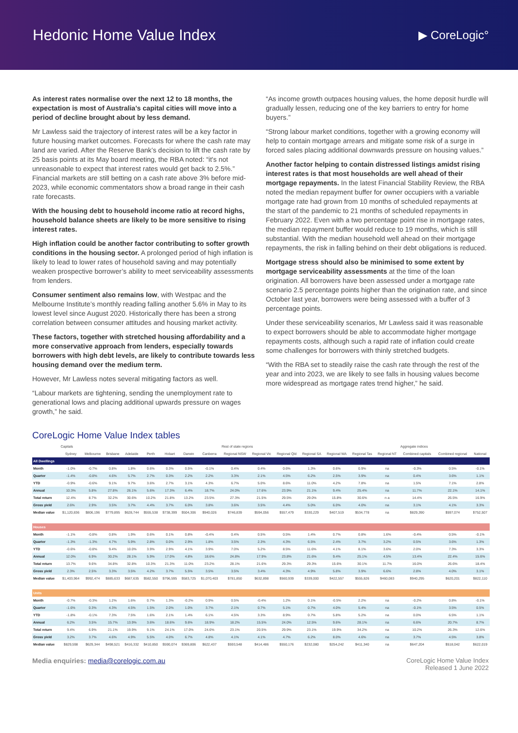Hedonic Home Value Index
▶ CoreLogic°
As interest rates normalise over the next 12 to 18 months, the expectation is most of Australia’s capital cities will move into a period of decline brought about by less demand.
Mr Lawless said the trajectory of interest rates will be a key factor in future housing market outcomes. Forecasts for where the cash rate may land are varied. After the Reserve Bank’s decision to lift the cash rate by 25 basis points at its May board meeting, the RBA noted: “it's not unreasonable to expect that interest rates would get back to 2.5%.” Financial markets are still betting on a cash rate above 3% before mid-2023, while economic commentators show a broad range in their cash rate forecasts.
With the housing debt to household income ratio at record highs, household balance sheets are likely to be more sensitive to rising interest rates.
High inflation could be another factor contributing to softer growth conditions in the housing sector. A prolonged period of high inflation is likely to lead to lower rates of household saving and may potentially weaken prospective borrower’s ability to meet serviceability assessments from lenders.
Consumer sentiment also remains low, with Westpac and the Melbourne Institute’s monthly reading falling another 5.6% in May to its lowest level since August 2020. Historically there has been a strong correlation between consumer attitudes and housing market activity.
These factors, together with stretched housing affordability and a more conservative approach from lenders, especially towards borrowers with high debt levels, are likely to contribute towards less housing demand over the medium term.
However, Mr Lawless notes several mitigating factors as well.
“Labour markets are tightening, sending the unemployment rate to generational lows and placing additional upwards pressure on wages growth,” he said.
“As income growth outpaces housing values, the home deposit hurdle will gradually lessen, reducing one of the key barriers to entry for home buyers.”
“Strong labour market conditions, together with a growing economy will help to contain mortgage arrears and mitigate some risk of a surge in forced sales placing additional downwards pressure on housing values.”
Another factor helping to contain distressed listings amidst rising interest rates is that most households are well ahead of their mortgage repayments. In the latest Financial Stability Review, the RBA noted the median repayment buffer for owner occupiers with a variable mortgage rate had grown from 10 months of scheduled repayments at the start of the pandemic to 21 months of scheduled repayments in February 2022. Even with a two percentage point rise in mortgage rates, the median repayment buffer would reduce to 19 months, which is still substantial. With the median household well ahead on their mortgage repayments, the risk in falling behind on their debt obligations is reduced.
Mortgage stress should also be minimised to some extent by mortgage serviceability assessments at the time of the loan origination. All borrowers have been assessed under a mortgage rate scenario 2.5 percentage points higher than the origination rate, and since October last year, borrowers were being assessed with a buffer of 3 percentage points.
Under these serviceability scenarios, Mr Lawless said it was reasonable to expect borrowers should be able to accommodate higher mortgage repayments costs, although such a rapid rate of inflation could create some challenges for borrowers with thinly stretched budgets.
“With the RBA set to steadily raise the cash rate through the rest of the year and into 2023, we are likely to see falls in housing values become more widespread as mortgage rates trend higher,” he said.
CoreLogic Home Value Index tables
| | Capitals | | | | | | | | Rest of state regions | | | | | | | Aggregate indices | | |
| --- | --- | --- | --- | --- | --- | --- | --- | --- | --- | --- | --- | --- | --- | --- | --- | --- | --- | --- |
| | Sydney | Melbourne | Brisbane | Adelaide | Perth | Hobart | Darwin | Canberra | Regional NSW | Regional Vic | Regional Qld | Regional SA | Regional WA | Regional Tas | Regional NT | Combined capitals | Combined regional | National |
| All Dwellings | | | | | | | | | | | | | | | | | | |
| Month | -1.0% | -0.7% | 0.8% | 1.8% | 0.6% | 0.3% | 0.5% | -0.1% | 0.4% | 0.4% | 0.6% | 1.3% | 0.6% | 0.9% | na | -0.3% | 0.5% | -0.1% |
| Quarter | -1.4% | -0.8% | 4.6% | 5.7% | 2.7% | 0.3% | 2.2% | 2.2% | 3.3% | 2.1% | 4.5% | 6.2% | 2.5% | 3.9% | na | 0.4% | 3.6% | 1.1% |
| YTD | -0.9% | -0.6% | 9.1% | 9.7% | 3.6% | 2.7% | 3.1% | 4.3% | 6.7% | 5.0% | 8.6% | 11.0% | 4.2% | 7.8% | na | 1.5% | 7.1% | 2.8% |
| Annual | 10.3% | 5.8% | 27.8% | 26.1% | 5.6% | 17.3% | 6.4% | 18.7% | 24.0% | 17.6% | 23.9% | 21.1% | 9.4% | 25.4% | na | 11.7% | 22.1% | 14.1% |
| Total return | 12.4% | 8.7% | 32.2% | 30.6% | 10.2% | 21.8% | 13.2% | 23.5% | 27.3% | 21.5% | 29.5% | 29.0% | 15.8% | 30.6% | n a | 14.4% | 26.5% | 16.9% |
| Gross yield | 2.6% | 2.9% | 3.5% | 3.7% | 4.4% | 3.7% | 6.0% | 3.8% | 3.6% | 3.5% | 4.4% | 5.0% | 6.0% | 4.0% | na | 3.1% | 4.1% | 3.3% |
| Median value | $1,120,836 | $806,196 | $779,895 | $628,744 | $555,538 | $738,399 | $504,306 | $940,026 | $746,839 | $594,056 | $557,479 | $330,229 | $407,519 | $534,778 | na | $829,390 | $597,074 | $752,507 |
| Houses | | | | | | | | | | | | | | | | | | |
| Month | -1.1% | -0.8% | 0.8% | 1.9% | 0.6% | 0.1% | 0.8% | -0.4% | 0.4% | 0.5% | 0.5% | 1.4% | 0.7% | 0.8% | 1.6% | -0.4% | 0.5% | -0.1% |
| Quarter | -1.3% | -1.3% | 4.7% | 5.9% | 2.8% | 0.0% | 2.9% | 1.8% | 3.5% | 2.3% | 4.3% | 6.5% | 2.4% | 3.7% | 3.2% | 0.5% | 3.6% | 1.3% |
| YTD | -0.6% | -0.8% | 9.4% | 10.0% | 3.9% | 2.9% | 4.1% | 3.9% | 7.0% | 5.2% | 8.5% | 11.6% | 4.1% | 8.1% | 3.6% | 2.0% | 7.3% | 3.3% |
| Annual | 12.0% | 6.9% | 30.2% | 28.1% | 5.9% | 17.0% | 4.8% | 18.6% | 24.8% | 17.9% | 23.8% | 21.6% | 9.4% | 25.1% | 4.5% | 13.4% | 22.4% | 15.6% |
| Total return | 13.7% | 9.6% | 34.8% | 32.8% | 10.3% | 21.3% | 11.0% | 23.2% | 28.1% | 21.6% | 29.3% | 29.3% | 15.6% | 30.1% | 11.7% | 16.0% | 26.6% | 18.4% |
| Gross yield | 2.3% | 2.5% | 3.3% | 3.5% | 4.2% | 3.7% | 5.5% | 3.5% | 3.5% | 3.4% | 4.3% | 4.9% | 5.8% | 3.9% | 6.6% | 2.8% | 4.0% | 3.1% |
| Median value | $1,403,964 | $992,474 | $885,633 | $687,635 | $582,550 | $796,595 | $583,725 | $1,070,403 | $781,850 | $632,898 | $560,939 | $339,000 | $422,557 | $555,826 | $460,083 | $940,295 | $620,201 | $822,110 |
| Units | | | | | | | | | | | | | | | | | | |
| Month | -0.7% | -0.3% | 1.2% | 1.6% | 0.7% | 1.3% | -0.2% | 0.9% | 0.5% | -0.4% | 1.2% | 0.1% | -0.5% | 2.2% | na | -0.2% | 0.8% | -0.1% |
| Quarter | -1.6% | 0.3% | 4.3% | 4.5% | 1.5% | 2.0% | 1.0% | 3.7% | 2.1% | 0.7% | 5.1% | 0.7% | 4.0% | 5.4% | na | -0.1% | 3.5% | 0.5% |
| YTD | -1.8% | -0.1% | 7.3% | 7.5% | 1.6% | 2.1% | 1.4% | 6.1% | 4.5% | 3.3% | 8.9% | 0.7% | 5.8% | 5.2% | na | 0.0% | 6.5% | 1.1% |
| Annual | 6.2% | 3.5% | 15.7% | 13.9% | 3.6% | 18.6% | 9.6% | 18.9% | 18.2% | 15.5% | 24.0% | 12.5% | 9.6% | 28.1% | na | 6.6% | 20.7% | 8.7% |
| Total return | 9.4% | 6.9% | 21.1% | 19.9% | 9.1% | 24.1% | 17.0% | 24.6% | 23.1% | 20.5% | 29.9% | 23.1% | 19.9% | 34.2% | na | 10.2% | 26.3% | 12.6% |
| Gross yield | 3.2% | 3.7% | 4.6% | 4.9% | 5.5% | 4.0% | 6.7% | 4.8% | 4.1% | 4.1% | 4.7% | 6.2% | 8.0% | 4.6% | na | 3.7% | 4.5% | 3.8% |
| Median value | $829,598 | $629,344 | $498,521 | $416,332 | $410,850 | $590,074 | $369,806 | $622,437 | $593,548 | $414,486 | $550,176 | $232,080 | $254,242 | $411,340 | na | $647,204 | $518,042 | $622,019 |
Media enquiries: media@corelogic.com.au
CoreLogic Home Value Index
Released 1 June 2022